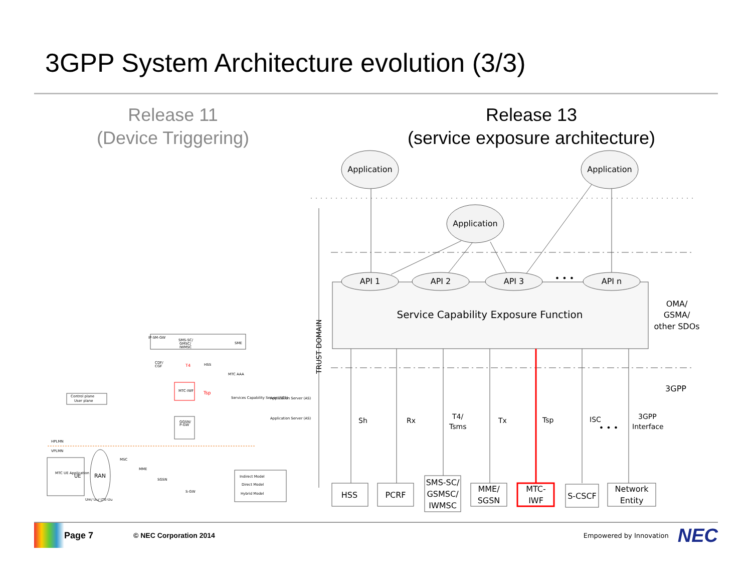3GPP System Architecture evolution (3/3)
Release 11
(Device Triggering)
Release 13
(service exposure architecture)
Application
Application
Application
API 1
API 2
API 3
• • •
API n
Service Capability Exposure Function
OMA/
GSMA/
other SDOs
3GPP
HSS
PCRF
SMS-SC/
GSMSC/
IWMSC
MME/
SGSN
MTC-
IWF
S-CSCF
Network
Entity
• • •
Sh
Rx
T4/
Tsms
Tx
Tsp
ISC
3GPP
Interface
TRUST DOMAIN
IP-SM-GW
SMS-SC/
GMSC/
IWMSC
SME
CDF/
CGF
HSS
MTC AAA
MTC-IWF
Services Capability Server (SCS)
Application Server (AS)
Application Server (AS)
GGSN/
P-GW
Control plane
User plane
HPLMN
VPLMN
MSC
MME
SGSN
S-GW
MTC UE Application
Um/ Uu/ LTE-Uu
Indirect Model
Direct Model
Hybrid Model
UE
RAN
T4
Tsp
Page 7 © NEC Corporation 2014 Empowered by Innovation NEC